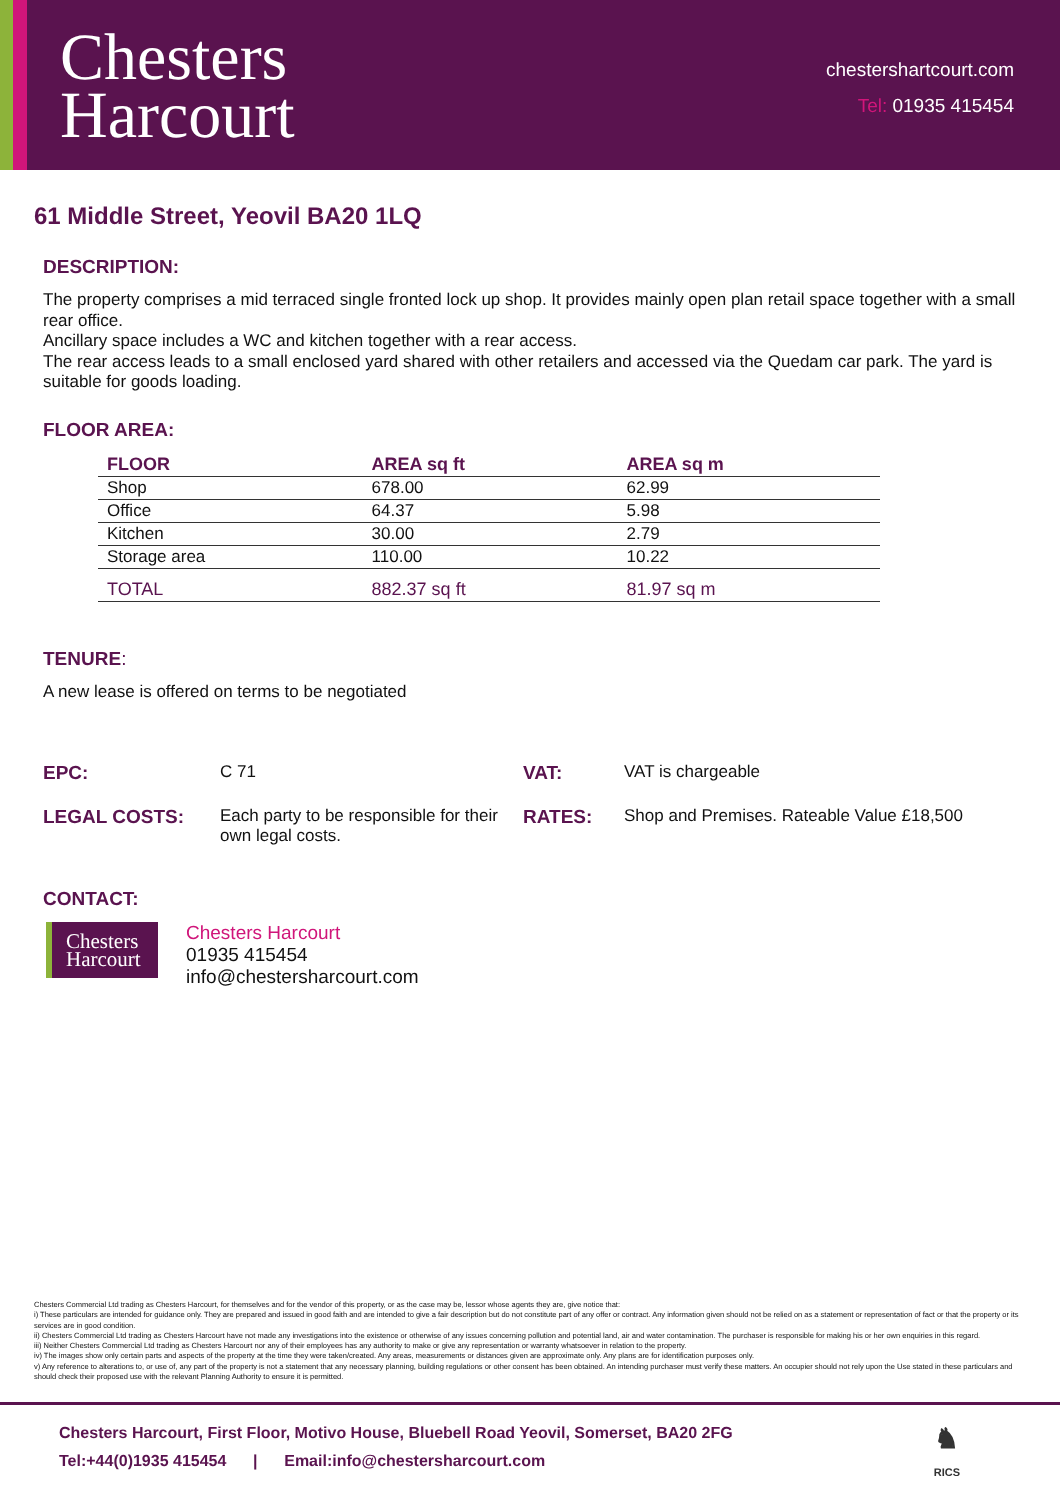Chesters
Harcourt
chestershartcourt.com
Tel: 01935 415454
61 Middle Street, Yeovil BA20 1LQ
DESCRIPTION:
The property comprises a mid terraced single fronted lock up shop. It provides mainly open plan retail space together with a small rear office.
Ancillary space includes a WC and kitchen together with a rear access.
The rear access leads to a small enclosed yard shared with other retailers and accessed via the Quedam car park. The yard is suitable for goods loading.
FLOOR AREA:
| FLOOR | AREA sq ft | AREA sq m |
| --- | --- | --- |
| Shop | 678.00 | 62.99 |
| Office | 64.37 | 5.98 |
| Kitchen | 30.00 | 2.79 |
| Storage area | 110.00 | 10.22 |
| TOTAL | 882.37 sq ft | 81.97 sq m |
TENURE:
A new lease is offered on terms to be negotiated
| EPC: | C 71 | VAT: | VAT is chargeable |
| LEGAL COSTS: | Each party to be responsible for their own legal costs. | RATES: | Shop and Premises. Rateable Value £18,500 |
CONTACT:
Chesters
Harcourt
Chesters Harcourt
01935 415454
info@chestersharcourt.com
Chesters Commercial Ltd trading as Chesters Harcourt, for themselves and for the vendor of this property, or as the case may be, lessor whose agents they are, give notice that:
i) These particulars are intended for guidance only. They are prepared and issued in good faith and are intended to give a fair description but do not constitute part of any offer or contract. Any information given should not be relied on as a statement or representation of fact or that the property or its services are in good condition.
ii) Chesters Commercial Ltd trading as Chesters Harcourt have not made any investigations into the existence or otherwise of any issues concerning pollution and potential land, air and water contamination. The purchaser is responsible for making his or her own enquiries in this regard.
iii) Neither Chesters Commercial Ltd trading as Chesters Harcourt nor any of their employees has any authority to make or give any representation or warranty whatsoever in relation to the property.
iv) The images show only certain parts and aspects of the property at the time they were taken/created. Any areas, measurements or distances given are approximate only. Any plans are for identification purposes only.
v) Any reference to alterations to, or use of, any part of the property is not a statement that any necessary planning, building regulations or other consent has been obtained. An intending purchaser must verify these matters. An occupier should not rely upon the Use stated in these particulars and should check their proposed use with the relevant Planning Authority to ensure it is permitted.
Chesters Harcourt, First Floor, Motivo House, Bluebell Road Yeovil, Somerset, BA20 2FG
Tel:+44(0)1935 415454 | Email:info@chestersharcourt.com
♞
RICS